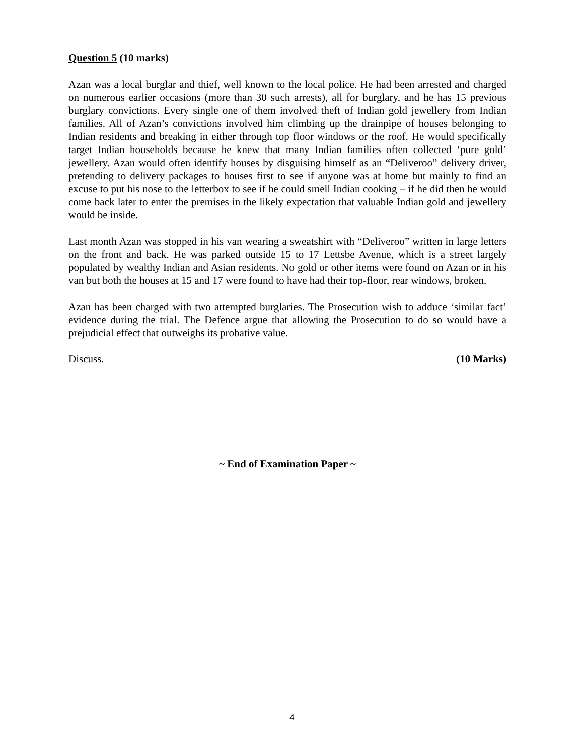Question 5 (10 marks)
Azan was a local burglar and thief, well known to the local police. He had been arrested and charged on numerous earlier occasions (more than 30 such arrests), all for burglary, and he has 15 previous burglary convictions. Every single one of them involved theft of Indian gold jewellery from Indian families. All of Azan’s convictions involved him climbing up the drainpipe of houses belonging to Indian residents and breaking in either through top floor windows or the roof. He would specifically target Indian households because he knew that many Indian families often collected ‘pure gold’ jewellery. Azan would often identify houses by disguising himself as an “Deliveroo” delivery driver, pretending to delivery packages to houses first to see if anyone was at home but mainly to find an excuse to put his nose to the letterbox to see if he could smell Indian cooking – if he did then he would come back later to enter the premises in the likely expectation that valuable Indian gold and jewellery would be inside.
Last month Azan was stopped in his van wearing a sweatshirt with “Deliveroo” written in large letters on the front and back. He was parked outside 15 to 17 Lettsbe Avenue, which is a street largely populated by wealthy Indian and Asian residents. No gold or other items were found on Azan or in his van but both the houses at 15 and 17 were found to have had their top-floor, rear windows, broken.
Azan has been charged with two attempted burglaries. The Prosecution wish to adduce ‘similar fact’ evidence during the trial. The Defence argue that allowing the Prosecution to do so would have a prejudicial effect that outweighs its probative value.
Discuss. (10 Marks)
~ End of Examination Paper ~
4